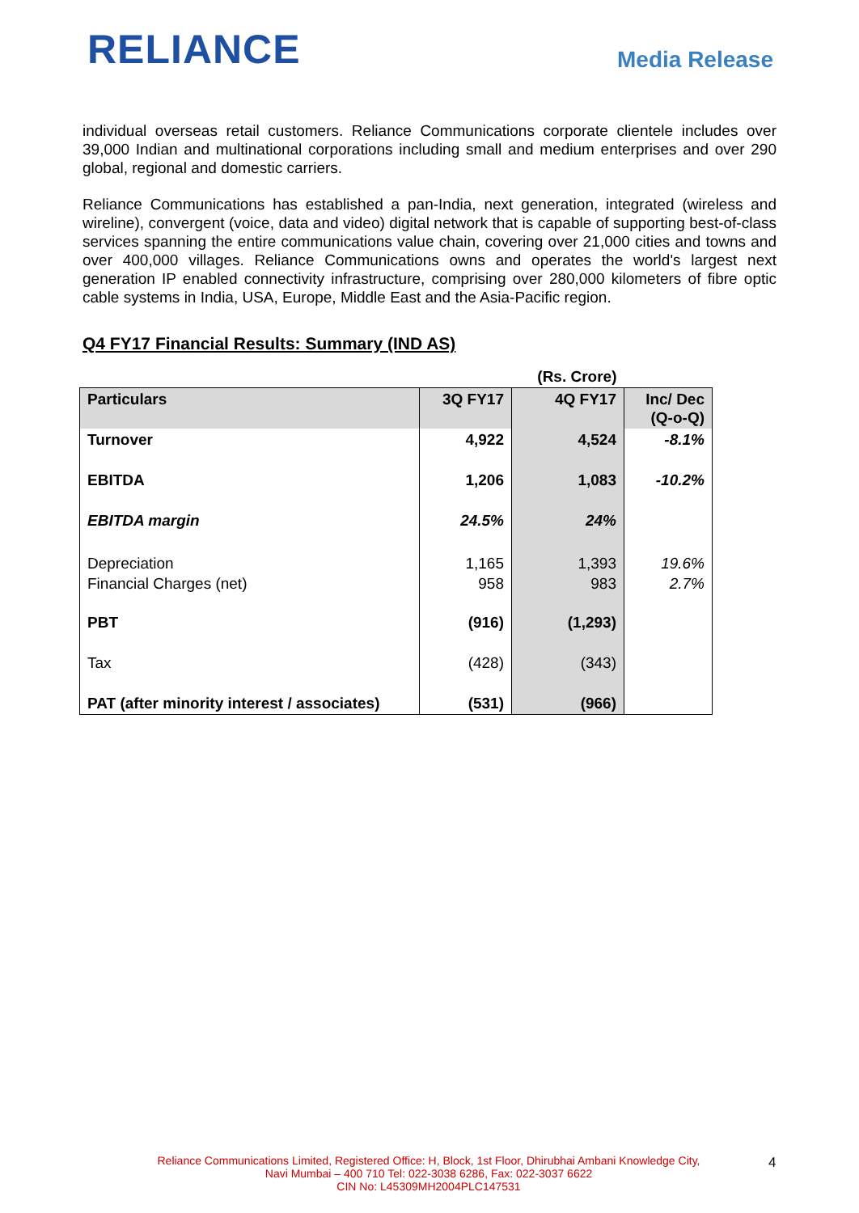RELIANCE
Media Release
individual overseas retail customers. Reliance Communications corporate clientele includes over 39,000 Indian and multinational corporations including small and medium enterprises and over 290 global, regional and domestic carriers.
Reliance Communications has established a pan-India, next generation, integrated (wireless and wireline), convergent (voice, data and video) digital network that is capable of supporting best-of-class services spanning the entire communications value chain, covering over 21,000 cities and towns and over 400,000 villages. Reliance Communications owns and operates the world's largest next generation IP enabled connectivity infrastructure, comprising over 280,000 kilometers of fibre optic cable systems in India, USA, Europe, Middle East and the Asia-Pacific region.
Q4 FY17 Financial Results: Summary (IND AS)
| | | (Rs. Crore) | |
| Particulars | 3Q FY17 | 4Q FY17 | Inc/ Dec (Q-o-Q) |
| Turnover | 4,922 | 4,524 | -8.1% |
| EBITDA | 1,206 | 1,083 | -10.2% |
| EBITDA margin | 24.5% | 24% | |
| Depreciation Financial Charges (net) | 1,165 958 | 1,393 983 | 19.6% 2.7% |
| PBT | (916) | (1,293) | |
| Tax | (428) | (343) | |
| PAT (after minority interest / associates) | (531) | (966) | |
Reliance Communications Limited, Registered Office: H, Block, 1st Floor, Dhirubhai Ambani Knowledge City,
Navi Mumbai – 400 710 Tel: 022-3038 6286, Fax: 022-3037 6622
CIN No: L45309MH2004PLC147531
4